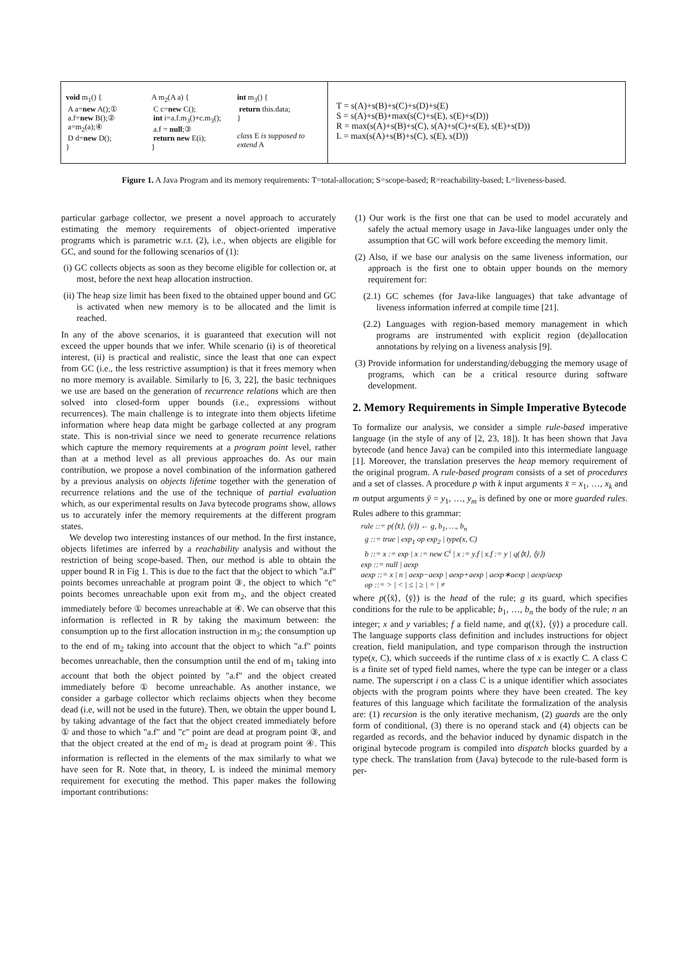void m<sub>1</sub>() {
A a=new A();①
a.f=new B();②
a=m<sub>2</sub>(a);④
D d=new D();
}
A m<sub>2</sub>(A a) {
C c=new C();
int i=a.f.m<sub>3</sub>()+c.m<sub>3</sub>();
a.f = null;③
return new E(i);
}
int m<sub>3</sub>() {
return this.data;
}
class E is supposed to extend A
T = s(A)+s(B)+s(C)+s(D)+s(E)
S = s(A)+s(B)+max(s(C)+s(E), s(E)+s(D))
R = max(s(A)+s(B)+s(C), s(A)+s(C)+s(E), s(E)+s(D))
L = max(s(A)+s(B)+s(C), s(E), s(D))
Figure 1. A Java Program and its memory requirements: T=total-allocation; S=scope-based; R=reachability-based; L=liveness-based.
particular garbage collector, we present a novel approach to accurately estimating the memory requirements of object-oriented imperative programs which is parametric w.r.t. (2), i.e., when objects are eligible for GC, and sound for the following scenarios of (1):
(i) GC collects objects as soon as they become eligible for collection or, at most, before the next heap allocation instruction.
(ii) The heap size limit has been fixed to the obtained upper bound and GC is activated when new memory is to be allocated and the limit is reached.
In any of the above scenarios, it is guaranteed that execution will not exceed the upper bounds that we infer. While scenario (i) is of theoretical interest, (ii) is practical and realistic, since the least that one can expect from GC (i.e., the less restrictive assumption) is that it frees memory when no more memory is available. Similarly to [6, 3, 22], the basic techniques we use are based on the generation of recurrence relations which are then solved into closed-form upper bounds (i.e., expressions without recurrences). The main challenge is to integrate into them objects lifetime information where heap data might be garbage collected at any program state. This is non-trivial since we need to generate recurrence relations which capture the memory requirements at a program point level, rather than at a method level as all previous approaches do. As our main contribution, we propose a novel combination of the information gathered by a previous analysis on objects lifetime together with the generation of recurrence relations and the use of the technique of partial evaluation which, as our experimental results on Java bytecode programs show, allows us to accurately infer the memory requirements at the different program states.
We develop two interesting instances of our method. In the first instance, objects lifetimes are inferred by a reachability analysis and without the restriction of being scope-based. Then, our method is able to obtain the upper bound R in Fig 1. This is due to the fact that the object to which "a.f" points becomes unreachable at program point ③, the object to which "c" points becomes unreachable upon exit from m<sub>2</sub>, and the object created immediately before ① becomes unreachable at ④. We can observe that this information is reflected in R by taking the maximum between: the consumption up to the first allocation instruction in m<sub>3</sub>; the consumption up to the end of m<sub>2</sub> taking into account that the object to which "a.f" points becomes unreachable, then the consumption until the end of m<sub>1</sub> taking into account that both the object pointed by "a.f" and the object created immediately before ① become unreachable. As another instance, we consider a garbage collector which reclaims objects when they become dead (i.e, will not be used in the future). Then, we obtain the upper bound L by taking advantage of the fact that the object created immediately before ① and those to which "a.f" and "c" point are dead at program point ③, and that the object created at the end of m<sub>2</sub> is dead at program point ④. This information is reflected in the elements of the max similarly to what we have seen for R. Note that, in theory, L is indeed the minimal memory requirement for executing the method. This paper makes the following important contributions:
(1) Our work is the first one that can be used to model accurately and safely the actual memory usage in Java-like languages under only the assumption that GC will work before exceeding the memory limit.
(2) Also, if we base our analysis on the same liveness information, our approach is the first one to obtain upper bounds on the memory requirement for:
(2.1) GC schemes (for Java-like languages) that take advantage of liveness information inferred at compile time [21].
(2.2) Languages with region-based memory management in which programs are instrumented with explicit region (de)allocation annotations by relying on a liveness analysis [9].
(3) Provide information for understanding/debugging the memory usage of programs, which can be a critical resource during software development.
2. Memory Requirements in Simple Imperative Bytecode
To formalize our analysis, we consider a simple rule-based imperative language (in the style of any of [2, 23, 18]). It has been shown that Java bytecode (and hence Java) can be compiled into this intermediate language [1]. Moreover, the translation preserves the heap memory requirement of the original program. A rule-based program consists of a set of procedures and a set of classes. A procedure p with k input arguments x̄ = x<sub>1</sub>, …, x<sub>k</sub> and m output arguments ȳ = y<sub>1</sub>, …, y<sub>m</sub> is defined by one or more guarded rules. Rules adhere to this grammar:
rule ::= p(⟨x̄⟩, ⟨ȳ⟩) ← g, b<sub>1</sub>, …, b<sub>n</sub>
g ::= true | exp<sub>1</sub> op exp<sub>2</sub> | type(x, C)
b ::= x := exp | x := new C<sup>i</sup> | x := y.f | x.f := y | q(⟨x̄⟩, ⟨ȳ⟩)
exp ::= null | aexp
aexp ::= x | n | aexp−aexp | aexp+aexp | aexp∗aexp | aexp/aexp
op ::= > | < | ≤ | ≥ | = | ≠
where p(⟨x̄⟩, ⟨ȳ⟩) is the head of the rule; g its guard, which specifies conditions for the rule to be applicable; b<sub>1</sub>, …, b<sub>n</sub> the body of the rule; n an integer; x and y variables; f a field name, and q(⟨x̄⟩, ⟨ȳ⟩) a procedure call. The language supports class definition and includes instructions for object creation, field manipulation, and type comparison through the instruction type(x, C), which succeeds if the runtime class of x is exactly C. A class C is a finite set of typed field names, where the type can be integer or a class name. The superscript i on a class C is a unique identifier which associates objects with the program points where they have been created. The key features of this language which facilitate the formalization of the analysis are: (1) recursion is the only iterative mechanism, (2) guards are the only form of conditional, (3) there is no operand stack and (4) objects can be regarded as records, and the behavior induced by dynamic dispatch in the original bytecode program is compiled into dispatch blocks guarded by a type check. The translation from (Java) bytecode to the rule-based form is per-